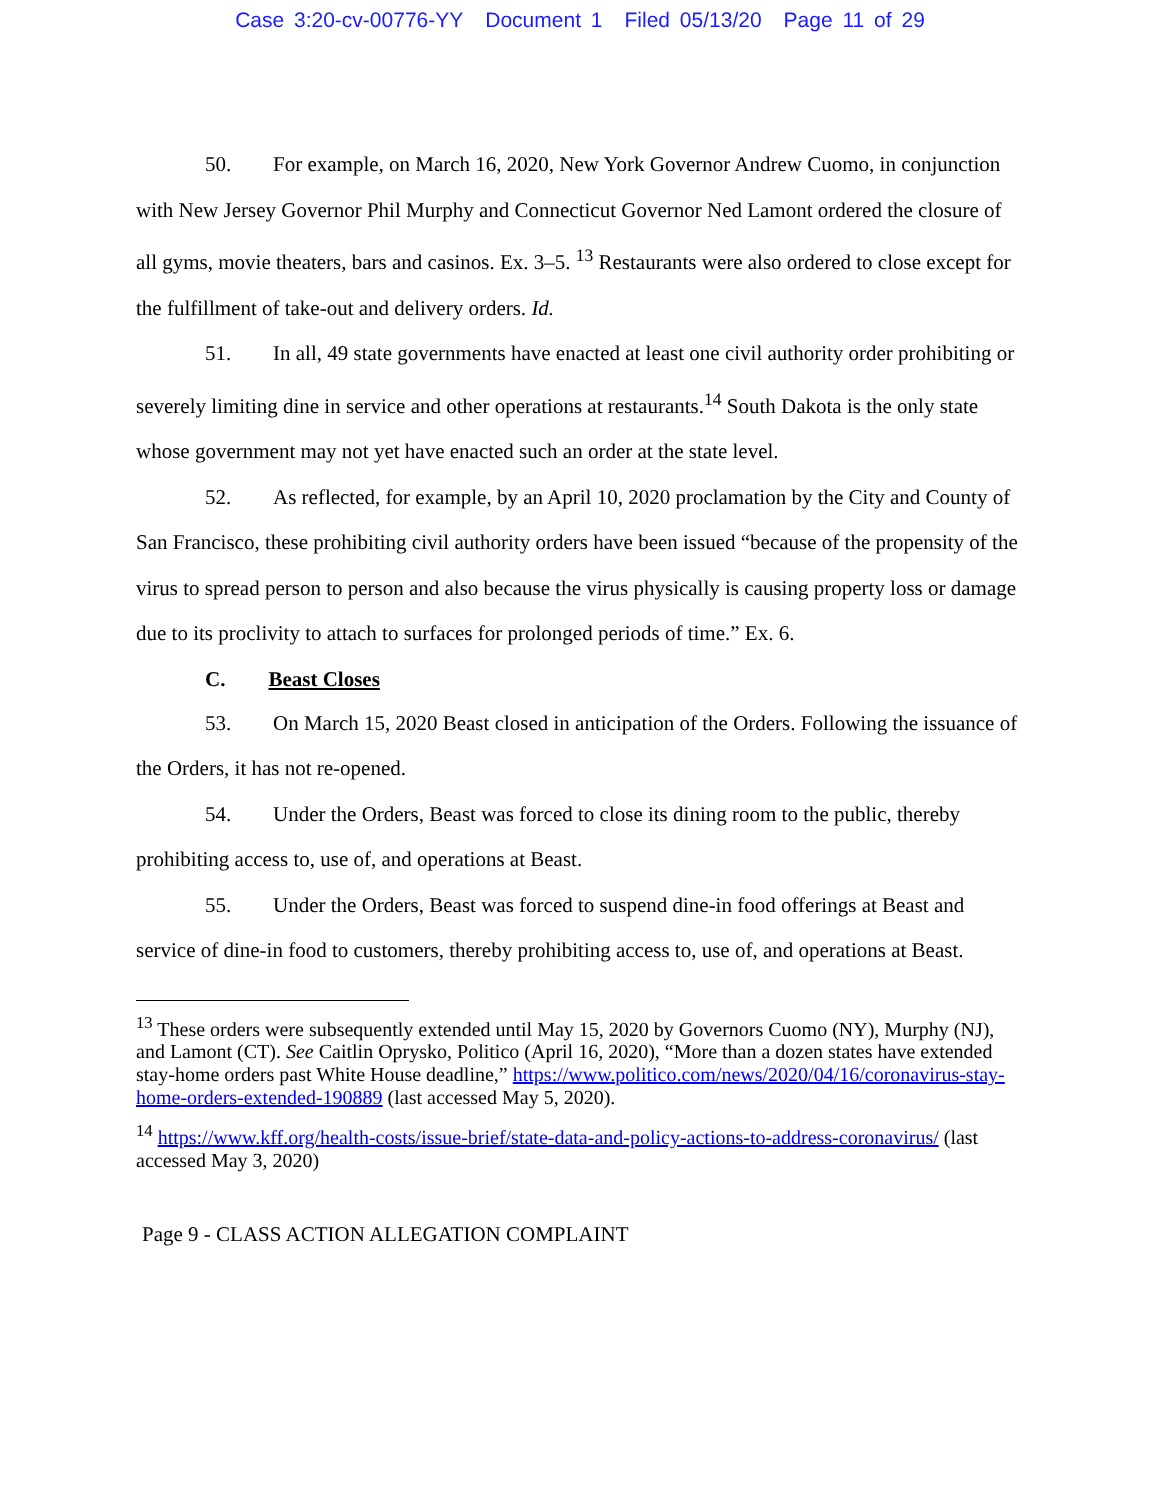Case 3:20-cv-00776-YY Document 1 Filed 05/13/20 Page 11 of 29
50. For example, on March 16, 2020, New York Governor Andrew Cuomo, in conjunction with New Jersey Governor Phil Murphy and Connecticut Governor Ned Lamont ordered the closure of all gyms, movie theaters, bars and casinos. Ex. 3–5. <sup>13</sup> Restaurants were also ordered to close except for the fulfillment of take-out and delivery orders. Id.
51. In all, 49 state governments have enacted at least one civil authority order prohibiting or severely limiting dine in service and other operations at restaurants.<sup>14</sup> South Dakota is the only state whose government may not yet have enacted such an order at the state level.
52. As reflected, for example, by an April 10, 2020 proclamation by the City and County of San Francisco, these prohibiting civil authority orders have been issued “because of the propensity of the virus to spread person to person and also because the virus physically is causing property loss or damage due to its proclivity to attach to surfaces for prolonged periods of time.” Ex. 6.
C. Beast Closes
53. On March 15, 2020 Beast closed in anticipation of the Orders. Following the issuance of the Orders, it has not re-opened.
54. Under the Orders, Beast was forced to close its dining room to the public, thereby prohibiting access to, use of, and operations at Beast.
55. Under the Orders, Beast was forced to suspend dine-in food offerings at Beast and service of dine-in food to customers, thereby prohibiting access to, use of, and operations at Beast.
<sup>13</sup> These orders were subsequently extended until May 15, 2020 by Governors Cuomo (NY), Murphy (NJ), and Lamont (CT). See Caitlin Oprysko, Politico (April 16, 2020), “More than a dozen states have extended stay-home orders past White House deadline,” https://www.politico.com/news/2020/04/16/coronavirus-stay-home-orders-extended-190889 (last accessed May 5, 2020).
<sup>14</sup> https://www.kff.org/health-costs/issue-brief/state-data-and-policy-actions-to-address-coronavirus/ (last accessed May 3, 2020)
Page 9 - CLASS ACTION ALLEGATION COMPLAINT